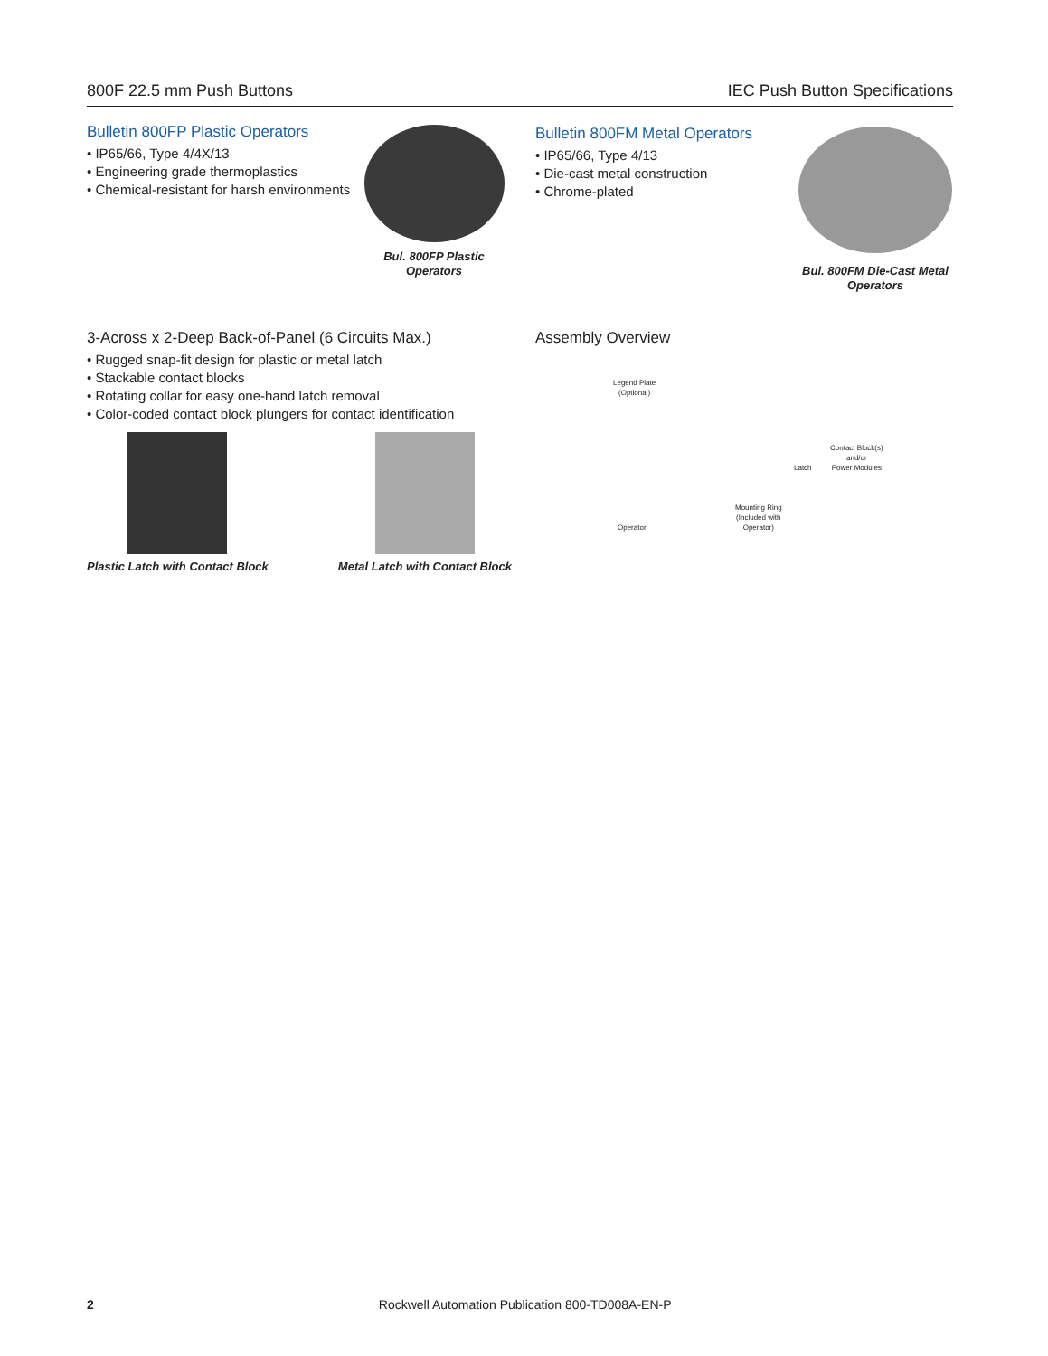800F 22.5 mm Push Buttons IEC Push Button Specifications
Bulletin 800FP Plastic Operators
• IP65/66, Type 4/4X/13
• Engineering grade thermoplastics
• Chemical-resistant for harsh environments
Bul. 800FP Plastic Operators
Bulletin 800FM Metal Operators
• IP65/66, Type 4/13
• Die-cast metal construction
• Chrome-plated
Bul. 800FM Die-Cast Metal Operators
3-Across x 2-Deep Back-of-Panel (6 Circuits Max.)
• Rugged snap-fit design for plastic or metal latch
• Stackable contact blocks
• Rotating collar for easy one-hand latch removal
• Color-coded contact block plungers for contact identification
Plastic Latch with Contact Block
Metal Latch with Contact Block
Assembly Overview
Legend Plate
(Optional)
Operator
Mounting Ring
(Included with
Operator)
Latch
Contact Block(s)
and/or
Power Modules
2 Rockwell Automation Publication 800-TD008A-EN-P